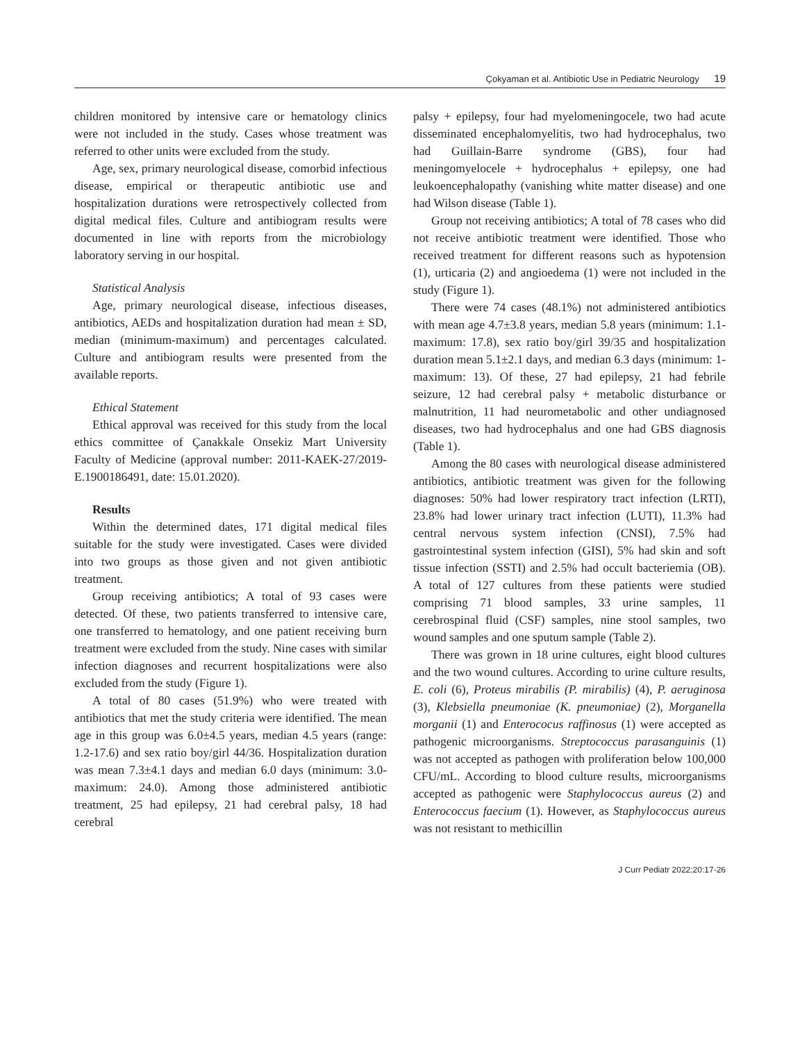Çokyaman et al. Antibiotic Use in Pediatric Neurology 19
children monitored by intensive care or hematology clinics were not included in the study. Cases whose treatment was referred to other units were excluded from the study.
Age, sex, primary neurological disease, comorbid infectious disease, empirical or therapeutic antibiotic use and hospitalization durations were retrospectively collected from digital medical files. Culture and antibiogram results were documented in line with reports from the microbiology laboratory serving in our hospital.
Statistical Analysis
Age, primary neurological disease, infectious diseases, antibiotics, AEDs and hospitalization duration had mean ± SD, median (minimum-maximum) and percentages calculated. Culture and antibiogram results were presented from the available reports.
Ethical Statement
Ethical approval was received for this study from the local ethics committee of Çanakkale Onsekiz Mart University Faculty of Medicine (approval number: 2011-KAEK-27/2019-E.1900186491, date: 15.01.2020).
Results
Within the determined dates, 171 digital medical files suitable for the study were investigated. Cases were divided into two groups as those given and not given antibiotic treatment.
Group receiving antibiotics; A total of 93 cases were detected. Of these, two patients transferred to intensive care, one transferred to hematology, and one patient receiving burn treatment were excluded from the study. Nine cases with similar infection diagnoses and recurrent hospitalizations were also excluded from the study (Figure 1).
A total of 80 cases (51.9%) who were treated with antibiotics that met the study criteria were identified. The mean age in this group was 6.0±4.5 years, median 4.5 years (range: 1.2-17.6) and sex ratio boy/girl 44/36. Hospitalization duration was mean 7.3±4.1 days and median 6.0 days (minimum: 3.0-maximum: 24.0). Among those administered antibiotic treatment, 25 had epilepsy, 21 had cerebral palsy, 18 had cerebral
palsy + epilepsy, four had myelomeningocele, two had acute disseminated encephalomyelitis, two had hydrocephalus, two had Guillain-Barre syndrome (GBS), four had meningomyelocele + hydrocephalus + epilepsy, one had leukoencephalopathy (vanishing white matter disease) and one had Wilson disease (Table 1).
Group not receiving antibiotics; A total of 78 cases who did not receive antibiotic treatment were identified. Those who received treatment for different reasons such as hypotension (1), urticaria (2) and angioedema (1) were not included in the study (Figure 1).
There were 74 cases (48.1%) not administered antibiotics with mean age 4.7±3.8 years, median 5.8 years (minimum: 1.1-maximum: 17.8), sex ratio boy/girl 39/35 and hospitalization duration mean 5.1±2.1 days, and median 6.3 days (minimum: 1-maximum: 13). Of these, 27 had epilepsy, 21 had febrile seizure, 12 had cerebral palsy + metabolic disturbance or malnutrition, 11 had neurometabolic and other undiagnosed diseases, two had hydrocephalus and one had GBS diagnosis (Table 1).
Among the 80 cases with neurological disease administered antibiotics, antibiotic treatment was given for the following diagnoses: 50% had lower respiratory tract infection (LRTI), 23.8% had lower urinary tract infection (LUTI), 11.3% had central nervous system infection (CNSI), 7.5% had gastrointestinal system infection (GISI), 5% had skin and soft tissue infection (SSTI) and 2.5% had occult bacteriemia (OB). A total of 127 cultures from these patients were studied comprising 71 blood samples, 33 urine samples, 11 cerebrospinal fluid (CSF) samples, nine stool samples, two wound samples and one sputum sample (Table 2).
There was grown in 18 urine cultures, eight blood cultures and the two wound cultures. According to urine culture results, E. coli (6), Proteus mirabilis (P. mirabilis) (4), P. aeruginosa (3), Klebsiella pneumoniae (K. pneumoniae) (2), Morganella morganii (1) and Enterococus raffinosus (1) were accepted as pathogenic microorganisms. Streptococcus parasanguinis (1) was not accepted as pathogen with proliferation below 100,000 CFU/mL. According to blood culture results, microorganisms accepted as pathogenic were Staphylococcus aureus (2) and Enterococcus faecium (1). However, as Staphylococcus aureus was not resistant to methicillin
J Curr Pediatr 2022;20:17-26